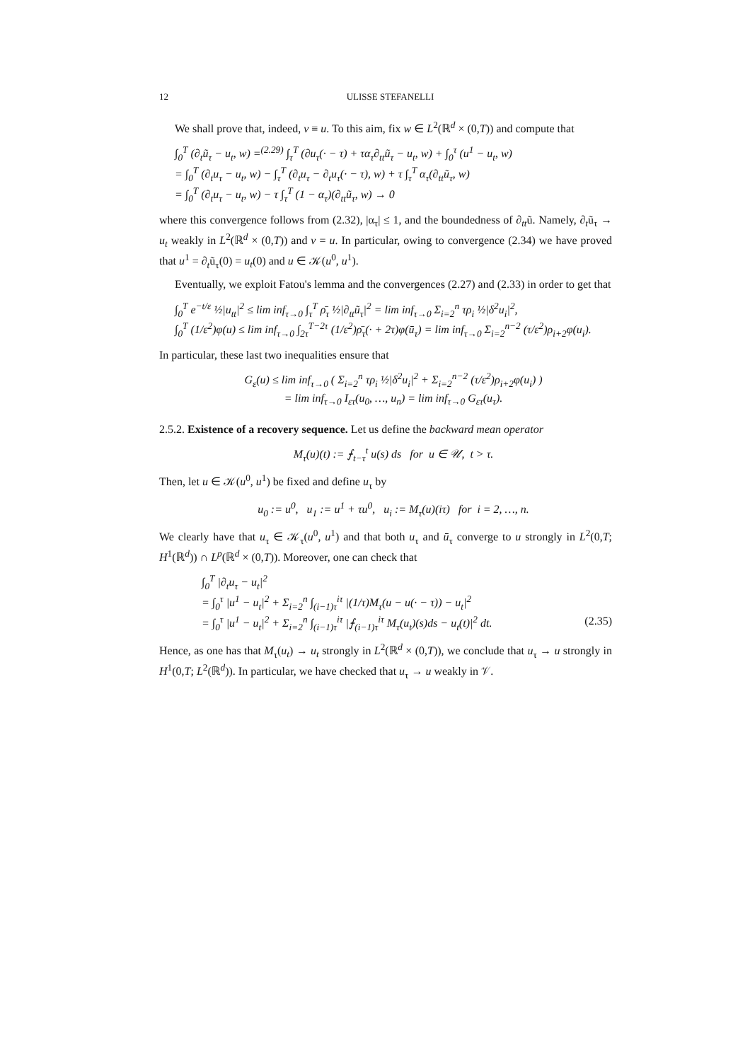12 ULISSE STEFANELLI
We shall prove that, indeed, v ≡ u. To this aim, fix w ∈ L<sup>2</sup>(ℝ<sup>d</sup> × (0,T)) and compute that
∫<sub>0</sub><sup>T</sup> (∂<sub>t</sub>ũ<sub>τ</sub> − u<sub>t</sub>, w) =<sup>(2.29)</sup> ∫<sub>τ</sub><sup>T</sup> (∂u<sub>τ</sub>(· − τ) + τα<sub>τ</sub>∂<sub>tt</sub>ũ<sub>τ</sub> − u<sub>t</sub>, w) + ∫<sub>0</sub><sup>τ</sup> (u<sup>1</sup> − u<sub>t</sub>, w)
= ∫<sub>0</sub><sup>T</sup> (∂<sub>t</sub>u<sub>τ</sub> − u<sub>t</sub>, w) − ∫<sub>τ</sub><sup>T</sup> (∂<sub>t</sub>u<sub>τ</sub> − ∂<sub>t</sub>u<sub>τ</sub>(· − τ), w) + τ ∫<sub>τ</sub><sup>T</sup> α<sub>τ</sub>(∂<sub>tt</sub>ũ<sub>τ</sub>, w)
= ∫<sub>0</sub><sup>T</sup> (∂<sub>t</sub>u<sub>τ</sub> − u<sub>t</sub>, w) − τ ∫<sub>τ</sub><sup>T</sup> (1 − α<sub>τ</sub>)(∂<sub>tt</sub>ũ<sub>τ</sub>, w) → 0
where this convergence follows from (2.32), |α<sub>τ</sub>| ≤ 1, and the boundedness of ∂<sub>tt</sub>ũ. Namely, ∂<sub>t</sub>ũ<sub>τ</sub> → u<sub>t</sub> weakly in L<sup>2</sup>(ℝ<sup>d</sup> × (0,T)) and v = u. In particular, owing to convergence (2.34) we have proved that u<sup>1</sup> = ∂<sub>t</sub>ũ<sub>τ</sub>(0) = u<sub>t</sub>(0) and u ∈ 𝒦(u<sup>0</sup>, u<sup>1</sup>).
Eventually, we exploit Fatou's lemma and the convergences (2.27) and (2.33) in order to get that
∫<sub>0</sub><sup>T</sup> e<sup>−t/ε</sup> ½|u<sub>tt</sub>|<sup>2</sup> ≤ lim inf<sub>τ→0</sub> ∫<sub>τ</sub><sup>T</sup> ρ̄<sub>τ</sub> ½|∂<sub>tt</sub>ũ<sub>τ</sub>|<sup>2</sup> = lim inf<sub>τ→0</sub> Σ<sub>i=2</sub><sup>n</sup> τρ<sub>i</sub> ½|δ<sup>2</sup>u<sub>i</sub>|<sup>2</sup>,
∫<sub>0</sub><sup>T</sup> (1/ε<sup>2</sup>)φ(u) ≤ lim inf<sub>τ→0</sub> ∫<sub>2τ</sub><sup>T−2τ</sup> (1/ε<sup>2</sup>)ρ̄<sub>τ</sub>(· + 2τ)φ(ū<sub>τ</sub>) = lim inf<sub>τ→0</sub> Σ<sub>i=2</sub><sup>n−2</sup> (τ/ε<sup>2</sup>)ρ<sub>i+2</sub>φ(u<sub>i</sub>).
In particular, these last two inequalities ensure that
G<sub>ε</sub>(u) ≤ lim inf<sub>τ→0</sub> ( Σ<sub>i=2</sub><sup>n</sup> τρ<sub>i</sub> ½|δ<sup>2</sup>u<sub>i</sub>|<sup>2</sup> + Σ<sub>i=2</sub><sup>n−2</sup> (τ/ε<sup>2</sup>)ρ<sub>i+2</sub>φ(u<sub>i</sub>) )
= lim inf<sub>τ→0</sub> I<sub>ετ</sub>(u<sub>0</sub>, …, u<sub>n</sub>) = lim inf<sub>τ→0</sub> G<sub>ετ</sub>(u<sub>τ</sub>).
2.5.2. Existence of a recovery sequence. Let us define the backward mean operator
M<sub>τ</sub>(u)(t) := ⨍<sub>t−τ</sub><sup>t</sup> u(s) ds for u ∈ 𝒰, t > τ.
Then, let u ∈ 𝒦(u<sup>0</sup>, u<sup>1</sup>) be fixed and define u<sub>τ</sub> by
u<sub>0</sub> := u<sup>0</sup>, u<sub>1</sub> := u<sup>1</sup> + τu<sup>0</sup>, u<sub>i</sub> := M<sub>τ</sub>(u)(iτ) for i = 2, …, n.
We clearly have that u<sub>τ</sub> ∈ 𝒦<sub>τ</sub>(u<sup>0</sup>, u<sup>1</sup>) and that both u<sub>τ</sub> and ū<sub>τ</sub> converge to u strongly in L<sup>2</sup>(0,T; H<sup>1</sup>(ℝ<sup>d</sup>)) ∩ L<sup>p</sup>(ℝ<sup>d</sup> × (0,T)). Moreover, one can check that
∫<sub>0</sub><sup>T</sup> |∂<sub>t</sub>u<sub>τ</sub> − u<sub>t</sub>|<sup>2</sup>
= ∫<sub>0</sub><sup>τ</sup> |u<sup>1</sup> − u<sub>t</sub>|<sup>2</sup> + Σ<sub>i=2</sub><sup>n</sup> ∫<sub>(i−1)τ</sub><sup>iτ</sup> |(1/τ)M<sub>τ</sub>(u − u(· − τ)) − u<sub>t</sub>|<sup>2</sup>
= ∫<sub>0</sub><sup>τ</sup> |u<sup>1</sup> − u<sub>t</sub>|<sup>2</sup> + Σ<sub>i=2</sub><sup>n</sup> ∫<sub>(i−1)τ</sub><sup>iτ</sup> |⨍<sub>(i−1)τ</sub><sup>iτ</sup> M<sub>τ</sub>(u<sub>t</sub>)(s)ds − u<sub>t</sub>(t)|<sup>2</sup> dt. (2.35)
Hence, as one has that M<sub>τ</sub>(u<sub>t</sub>) → u<sub>t</sub> strongly in L<sup>2</sup>(ℝ<sup>d</sup> × (0,T)), we conclude that u<sub>τ</sub> → u strongly in H<sup>1</sup>(0,T; L<sup>2</sup>(ℝ<sup>d</sup>)). In particular, we have checked that u<sub>τ</sub> → u weakly in 𝒱.